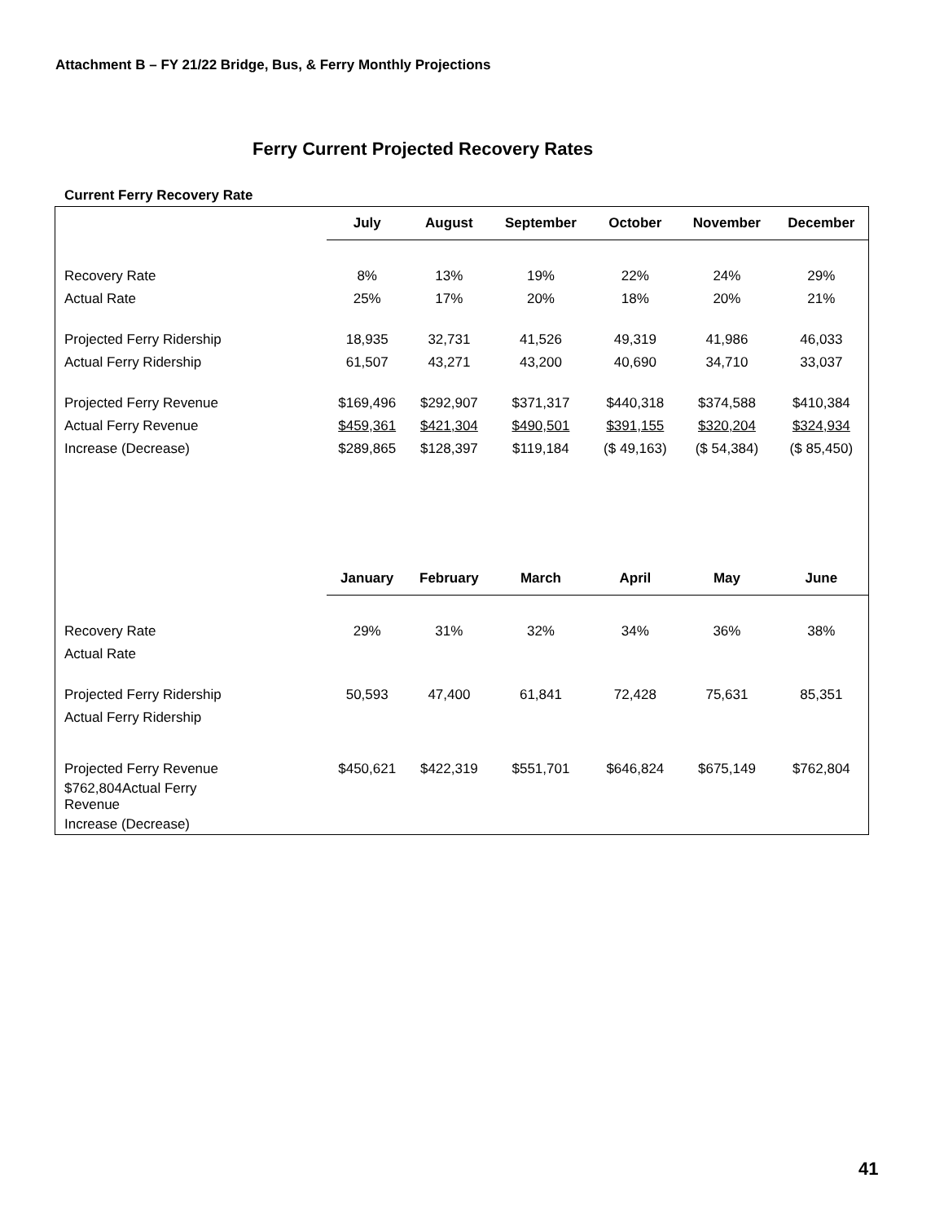Attachment B – FY 21/22 Bridge, Bus, & Ferry Monthly Projections
Ferry Current Projected Recovery Rates
Current Ferry Recovery Rate
| | July | August | September | October | November | December |
| --- | --- | --- | --- | --- | --- | --- |
| Recovery Rate | 8% | 13% | 19% | 22% | 24% | 29% |
| Actual Rate | 25% | 17% | 20% | 18% | 20% | 21% |
| Projected Ferry Ridership | 18,935 | 32,731 | 41,526 | 49,319 | 41,986 | 46,033 |
| Actual Ferry Ridership | 61,507 | 43,271 | 43,200 | 40,690 | 34,710 | 33,037 |
| Projected Ferry Revenue | $169,496 | $292,907 | $371,317 | $440,318 | $374,588 | $410,384 |
| Actual Ferry Revenue | $459,361 | $421,304 | $490,501 | $391,155 | $320,204 | $324,934 |
| Increase (Decrease) | $289,865 | $128,397 | $119,184 | ($ 49,163) | ($ 54,384) | ($ 85,450) |
| | January | February | March | April | May | June |
| Recovery Rate | 29% | 31% | 32% | 34% | 36% | 38% |
| Actual Rate | | | | | | |
| Projected Ferry Ridership | 50,593 | 47,400 | 61,841 | 72,428 | 75,631 | 85,351 |
| Actual Ferry Ridership | | | | | | |
| Projected Ferry Revenue | $450,621 | $422,319 | $551,701 | $646,824 | $675,149 | $762,804 |
| $762,804Actual Ferry Revenue | | | | | | |
| Increase (Decrease) | | | | | | |
41